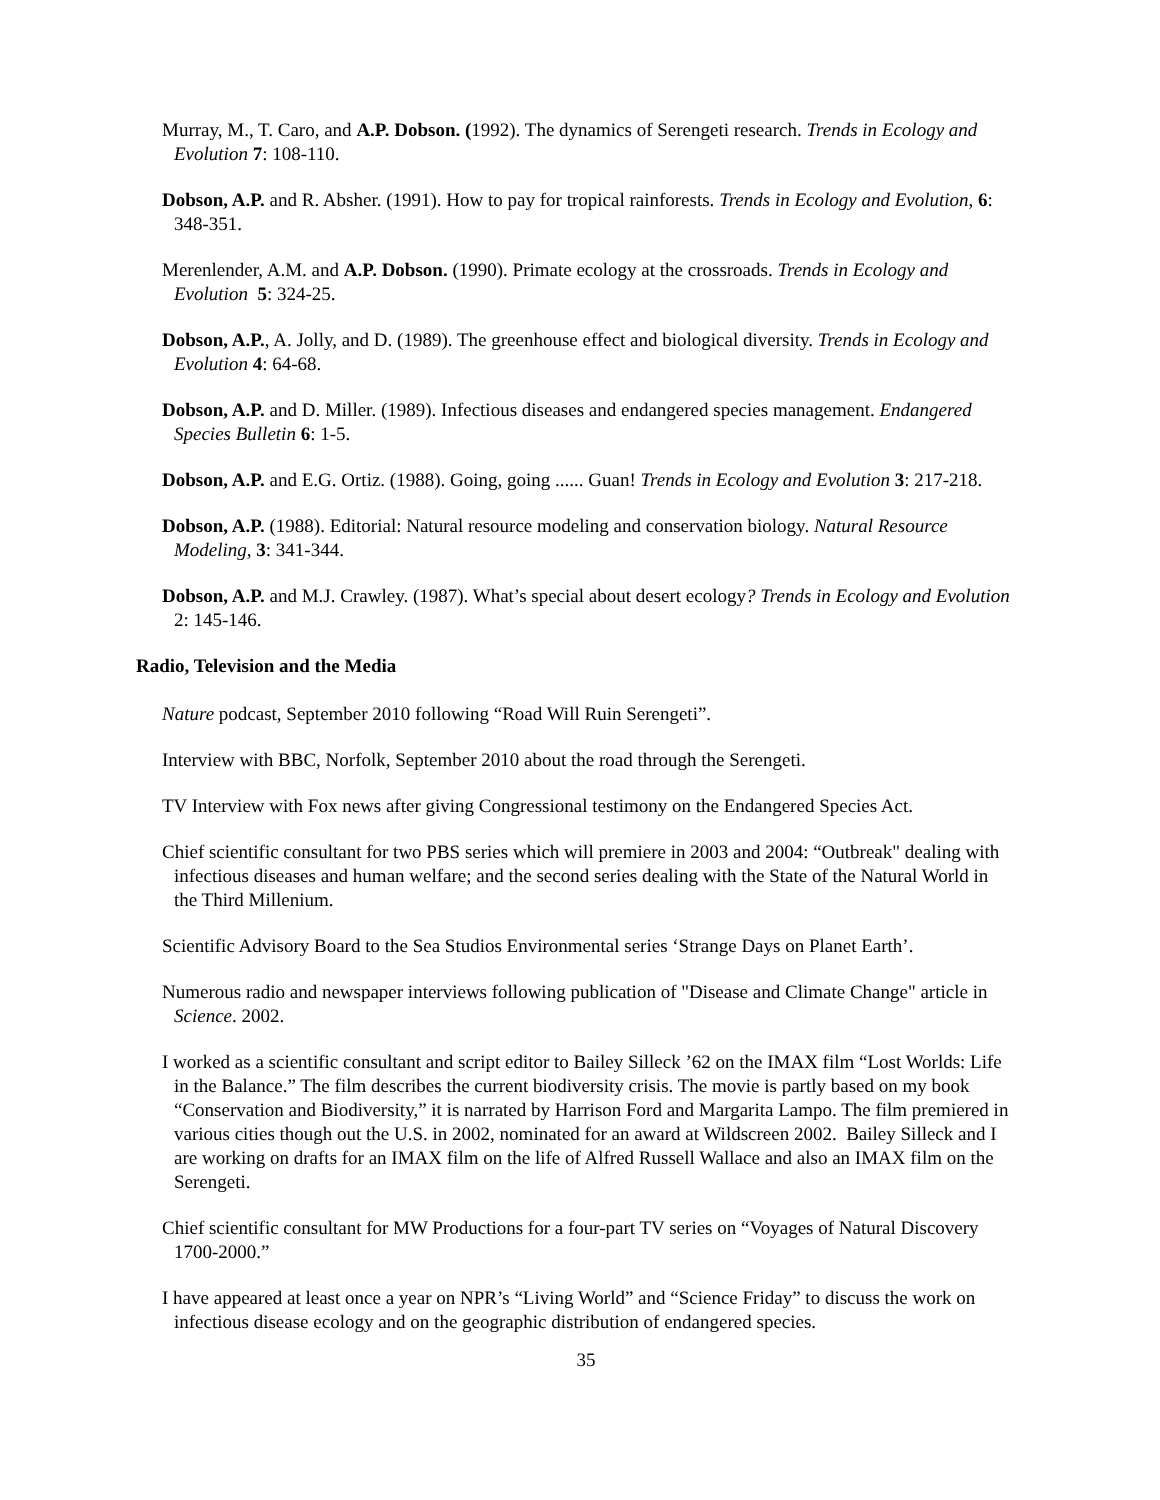Murray, M., T. Caro, and A.P. Dobson. (1992). The dynamics of Serengeti research. Trends in Ecology and Evolution 7: 108-110.
Dobson, A.P. and R. Absher. (1991). How to pay for tropical rainforests. Trends in Ecology and Evolution, 6: 348-351.
Merenlender, A.M. and A.P. Dobson. (1990). Primate ecology at the crossroads. Trends in Ecology and Evolution 5: 324-25.
Dobson, A.P., A. Jolly, and D. (1989). The greenhouse effect and biological diversity. Trends in Ecology and Evolution 4: 64-68.
Dobson, A.P. and D. Miller. (1989). Infectious diseases and endangered species management. Endangered Species Bulletin 6: 1-5.
Dobson, A.P. and E.G. Ortiz. (1988). Going, going ...... Guan! Trends in Ecology and Evolution 3: 217-218.
Dobson, A.P. (1988). Editorial: Natural resource modeling and conservation biology. Natural Resource Modeling, 3: 341-344.
Dobson, A.P. and M.J. Crawley. (1987). What’s special about desert ecology? Trends in Ecology and Evolution 2: 145-146.
Radio, Television and the Media
Nature podcast, September 2010 following “Road Will Ruin Serengeti”.
Interview with BBC, Norfolk, September 2010 about the road through the Serengeti.
TV Interview with Fox news after giving Congressional testimony on the Endangered Species Act.
Chief scientific consultant for two PBS series which will premiere in 2003 and 2004: “Outbreak" dealing with infectious diseases and human welfare; and the second series dealing with the State of the Natural World in the Third Millenium.
Scientific Advisory Board to the Sea Studios Environmental series ‘Strange Days on Planet Earth’.
Numerous radio and newspaper interviews following publication of "Disease and Climate Change" article in Science. 2002.
I worked as a scientific consultant and script editor to Bailey Silleck ’62 on the IMAX film “Lost Worlds: Life in the Balance.” The film describes the current biodiversity crisis. The movie is partly based on my book “Conservation and Biodiversity,” it is narrated by Harrison Ford and Margarita Lampo. The film premiered in various cities though out the U.S. in 2002, nominated for an award at Wildscreen 2002. Bailey Silleck and I are working on drafts for an IMAX film on the life of Alfred Russell Wallace and also an IMAX film on the Serengeti.
Chief scientific consultant for MW Productions for a four-part TV series on “Voyages of Natural Discovery 1700-2000.”
I have appeared at least once a year on NPR’s “Living World” and “Science Friday” to discuss the work on infectious disease ecology and on the geographic distribution of endangered species.
35